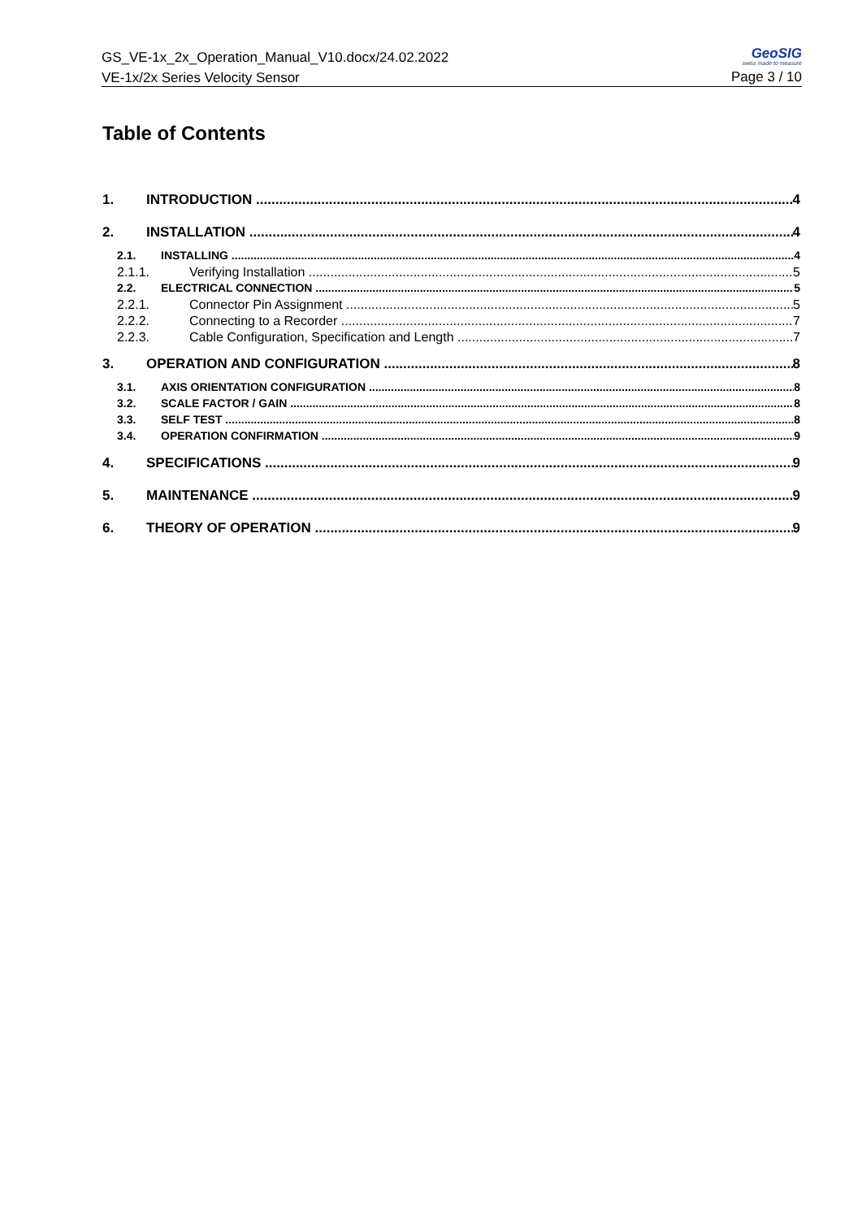GS_VE-1x_2x_Operation_Manual_V10.docx/24.02.2022
VE-1x/2x Series Velocity Sensor
GeoSIG
swiss made to measure
Page 3 / 10
Table of Contents
1. INTRODUCTION 4
2. INSTALLATION 4
2.1. INSTALLING 4
2.1.1. Verifying Installation 5
2.2. ELECTRICAL CONNECTION 5
2.2.1. Connector Pin Assignment 5
2.2.2. Connecting to a Recorder 7
2.2.3. Cable Configuration, Specification and Length 7
3. OPERATION AND CONFIGURATION 8
3.1. AXIS ORIENTATION CONFIGURATION 8
3.2. SCALE FACTOR / GAIN 8
3.3. SELF TEST 8
3.4. OPERATION CONFIRMATION 9
4. SPECIFICATIONS 9
5. MAINTENANCE 9
6. THEORY OF OPERATION 9